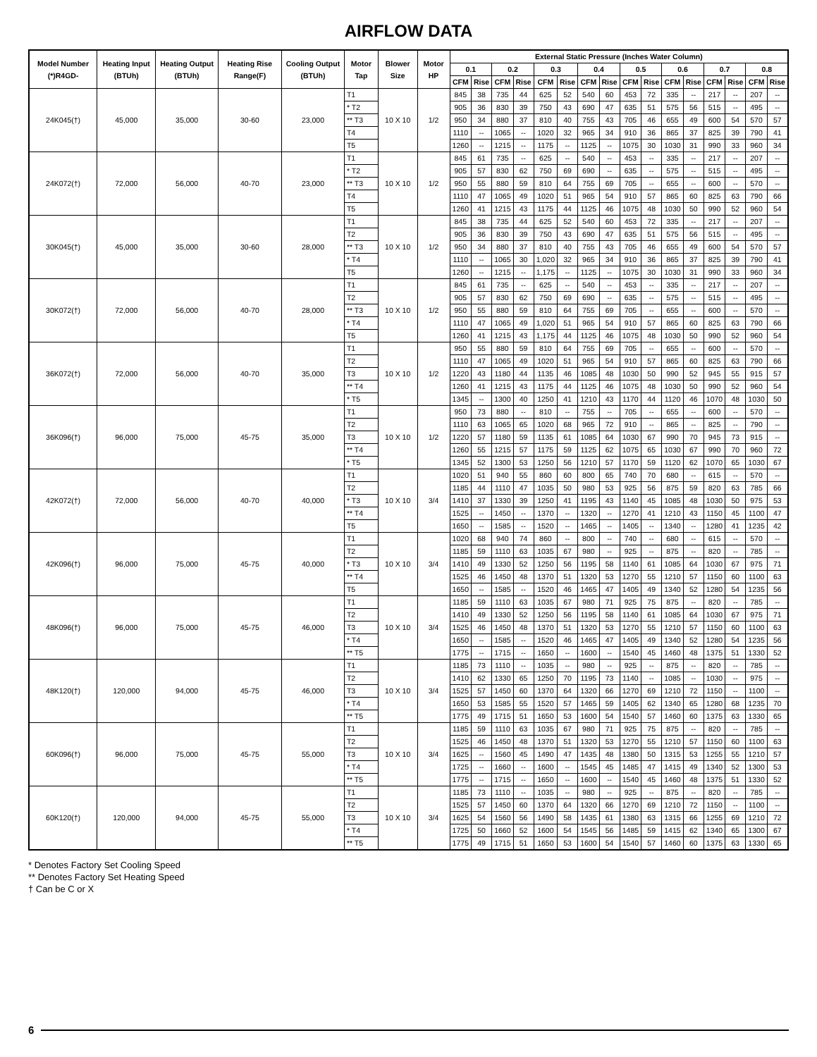AIRFLOW DATA
| Model Number (*)R4GD- | Heating Input (BTUh) | Heating Output (BTUh) | Heating Rise Range(F) | Cooling Output (BTUh) | Motor Tap | Blower Size | Motor HP | External Static Pressure (Inches Water Column) | | | | | | | | | | | | | | | |
| --- | --- | --- | --- | --- | --- | --- | --- | --- | --- | --- | --- | --- | --- | --- | --- | --- | --- | --- | --- | --- | --- | --- | --- |
| | | | | | | | | 0.1 | | 0.2 | | 0.3 | | 0.4 | | 0.5 | | 0.6 | | 0.7 | | 0.8 | |
| | | | | | | | | CFM | Rise | CFM | Rise | CFM | Rise | CFM | Rise | CFM | Rise | CFM | Rise | CFM | Rise | CFM | Rise |
| 24K045(†) | 45,000 | 35,000 | 30-60 | 23,000 | T1 | 10 X 10 | 1/2 | 845 | 38 | 735 | 44 | 625 | 52 | 540 | 60 | 453 | 72 | 335 | -- | 217 | -- | 207 | -- |
| | | | | | * T2 | | | 905 | 36 | 830 | 39 | 750 | 43 | 690 | 47 | 635 | 51 | 575 | 56 | 515 | -- | 495 | -- |
| | | | | | ** T3 | | | 950 | 34 | 880 | 37 | 810 | 40 | 755 | 43 | 705 | 46 | 655 | 49 | 600 | 54 | 570 | 57 |
| | | | | | T4 | | | 1110 | -- | 1065 | -- | 1020 | 32 | 965 | 34 | 910 | 36 | 865 | 37 | 825 | 39 | 790 | 41 |
| | | | | | T5 | | | 1260 | -- | 1215 | -- | 1175 | -- | 1125 | -- | 1075 | 30 | 1030 | 31 | 990 | 33 | 960 | 34 |
| 24K072(†) | 72,000 | 56,000 | 40-70 | 23,000 | T1 | 10 X 10 | 1/2 | 845 | 61 | 735 | -- | 625 | -- | 540 | -- | 453 | -- | 335 | -- | 217 | -- | 207 | -- |
| | | | | | * T2 | | | 905 | 57 | 830 | 62 | 750 | 69 | 690 | -- | 635 | -- | 575 | -- | 515 | -- | 495 | -- |
| | | | | | ** T3 | | | 950 | 55 | 880 | 59 | 810 | 64 | 755 | 69 | 705 | -- | 655 | -- | 600 | -- | 570 | -- |
| | | | | | T4 | | | 1110 | 47 | 1065 | 49 | 1020 | 51 | 965 | 54 | 910 | 57 | 865 | 60 | 825 | 63 | 790 | 66 |
| | | | | | T5 | | | 1260 | 41 | 1215 | 43 | 1175 | 44 | 1125 | 46 | 1075 | 48 | 1030 | 50 | 990 | 52 | 960 | 54 |
| 30K045(†) | 45,000 | 35,000 | 30-60 | 28,000 | T1 | 10 X 10 | 1/2 | 845 | 38 | 735 | 44 | 625 | 52 | 540 | 60 | 453 | 72 | 335 | -- | 217 | -- | 207 | -- |
| | | | | | T2 | | | 905 | 36 | 830 | 39 | 750 | 43 | 690 | 47 | 635 | 51 | 575 | 56 | 515 | -- | 495 | -- |
| | | | | | ** T3 | | | 950 | 34 | 880 | 37 | 810 | 40 | 755 | 43 | 705 | 46 | 655 | 49 | 600 | 54 | 570 | 57 |
| | | | | | * T4 | | | 1110 | -- | 1065 | 30 | 1,020 | 32 | 965 | 34 | 910 | 36 | 865 | 37 | 825 | 39 | 790 | 41 |
| | | | | | T5 | | | 1260 | -- | 1215 | -- | 1,175 | -- | 1125 | -- | 1075 | 30 | 1030 | 31 | 990 | 33 | 960 | 34 |
| 30K072(†) | 72,000 | 56,000 | 40-70 | 28,000 | T1 | 10 X 10 | 1/2 | 845 | 61 | 735 | -- | 625 | -- | 540 | -- | 453 | -- | 335 | -- | 217 | -- | 207 | -- |
| | | | | | T2 | | | 905 | 57 | 830 | 62 | 750 | 69 | 690 | -- | 635 | -- | 575 | -- | 515 | -- | 495 | -- |
| | | | | | ** T3 | | | 950 | 55 | 880 | 59 | 810 | 64 | 755 | 69 | 705 | -- | 655 | -- | 600 | -- | 570 | -- |
| | | | | | * T4 | | | 1110 | 47 | 1065 | 49 | 1,020 | 51 | 965 | 54 | 910 | 57 | 865 | 60 | 825 | 63 | 790 | 66 |
| | | | | | T5 | | | 1260 | 41 | 1215 | 43 | 1,175 | 44 | 1125 | 46 | 1075 | 48 | 1030 | 50 | 990 | 52 | 960 | 54 |
| 36K072(†) | 72,000 | 56,000 | 40-70 | 35,000 | T1 | 10 X 10 | 1/2 | 950 | 55 | 880 | 59 | 810 | 64 | 755 | 69 | 705 | -- | 655 | -- | 600 | -- | 570 | -- |
| | | | | | T2 | | | 1110 | 47 | 1065 | 49 | 1020 | 51 | 965 | 54 | 910 | 57 | 865 | 60 | 825 | 63 | 790 | 66 |
| | | | | | T3 | | | 1220 | 43 | 1180 | 44 | 1135 | 46 | 1085 | 48 | 1030 | 50 | 990 | 52 | 945 | 55 | 915 | 57 |
| | | | | | ** T4 | | | 1260 | 41 | 1215 | 43 | 1175 | 44 | 1125 | 46 | 1075 | 48 | 1030 | 50 | 990 | 52 | 960 | 54 |
| | | | | | * T5 | | | 1345 | -- | 1300 | 40 | 1250 | 41 | 1210 | 43 | 1170 | 44 | 1120 | 46 | 1070 | 48 | 1030 | 50 |
| 36K096(†) | 96,000 | 75,000 | 45-75 | 35,000 | T1 | 10 X 10 | 1/2 | 950 | 73 | 880 | -- | 810 | -- | 755 | -- | 705 | -- | 655 | -- | 600 | -- | 570 | -- |
| | | | | | T2 | | | 1110 | 63 | 1065 | 65 | 1020 | 68 | 965 | 72 | 910 | -- | 865 | -- | 825 | -- | 790 | -- |
| | | | | | T3 | | | 1220 | 57 | 1180 | 59 | 1135 | 61 | 1085 | 64 | 1030 | 67 | 990 | 70 | 945 | 73 | 915 | -- |
| | | | | | ** T4 | | | 1260 | 55 | 1215 | 57 | 1175 | 59 | 1125 | 62 | 1075 | 65 | 1030 | 67 | 990 | 70 | 960 | 72 |
| | | | | | * T5 | | | 1345 | 52 | 1300 | 53 | 1250 | 56 | 1210 | 57 | 1170 | 59 | 1120 | 62 | 1070 | 65 | 1030 | 67 |
| 42K072(†) | 72,000 | 56,000 | 40-70 | 40,000 | T1 | 10 X 10 | 3/4 | 1020 | 51 | 940 | 55 | 860 | 60 | 800 | 65 | 740 | 70 | 680 | -- | 615 | -- | 570 | -- |
| | | | | | T2 | | | 1185 | 44 | 1110 | 47 | 1035 | 50 | 980 | 53 | 925 | 56 | 875 | 59 | 820 | 63 | 785 | 66 |
| | | | | | * T3 | | | 1410 | 37 | 1330 | 39 | 1250 | 41 | 1195 | 43 | 1140 | 45 | 1085 | 48 | 1030 | 50 | 975 | 53 |
| | | | | | ** T4 | | | 1525 | -- | 1450 | -- | 1370 | -- | 1320 | -- | 1270 | 41 | 1210 | 43 | 1150 | 45 | 1100 | 47 |
| | | | | | T5 | | | 1650 | -- | 1585 | -- | 1520 | -- | 1465 | -- | 1405 | -- | 1340 | -- | 1280 | 41 | 1235 | 42 |
| 42K096(†) | 96,000 | 75,000 | 45-75 | 40,000 | T1 | 10 X 10 | 3/4 | 1020 | 68 | 940 | 74 | 860 | -- | 800 | -- | 740 | -- | 680 | -- | 615 | -- | 570 | -- |
| | | | | | T2 | | | 1185 | 59 | 1110 | 63 | 1035 | 67 | 980 | -- | 925 | -- | 875 | -- | 820 | -- | 785 | -- |
| | | | | | * T3 | | | 1410 | 49 | 1330 | 52 | 1250 | 56 | 1195 | 58 | 1140 | 61 | 1085 | 64 | 1030 | 67 | 975 | 71 |
| | | | | | ** T4 | | | 1525 | 46 | 1450 | 48 | 1370 | 51 | 1320 | 53 | 1270 | 55 | 1210 | 57 | 1150 | 60 | 1100 | 63 |
| | | | | | T5 | | | 1650 | -- | 1585 | -- | 1520 | 46 | 1465 | 47 | 1405 | 49 | 1340 | 52 | 1280 | 54 | 1235 | 56 |
| 48K096(†) | 96,000 | 75,000 | 45-75 | 46,000 | T1 | 10 X 10 | 3/4 | 1185 | 59 | 1110 | 63 | 1035 | 67 | 980 | 71 | 925 | 75 | 875 | -- | 820 | -- | 785 | -- |
| | | | | | T2 | | | 1410 | 49 | 1330 | 52 | 1250 | 56 | 1195 | 58 | 1140 | 61 | 1085 | 64 | 1030 | 67 | 975 | 71 |
| | | | | | T3 | | | 1525 | 46 | 1450 | 48 | 1370 | 51 | 1320 | 53 | 1270 | 55 | 1210 | 57 | 1150 | 60 | 1100 | 63 |
| | | | | | * T4 | | | 1650 | -- | 1585 | -- | 1520 | 46 | 1465 | 47 | 1405 | 49 | 1340 | 52 | 1280 | 54 | 1235 | 56 |
| | | | | | ** T5 | | | 1775 | -- | 1715 | -- | 1650 | -- | 1600 | -- | 1540 | 45 | 1460 | 48 | 1375 | 51 | 1330 | 52 |
| 48K120(†) | 120,000 | 94,000 | 45-75 | 46,000 | T1 | 10 X 10 | 3/4 | 1185 | 73 | 1110 | -- | 1035 | -- | 980 | -- | 925 | -- | 875 | -- | 820 | -- | 785 | -- |
| | | | | | T2 | | | 1410 | 62 | 1330 | 65 | 1250 | 70 | 1195 | 73 | 1140 | -- | 1085 | -- | 1030 | -- | 975 | -- |
| | | | | | T3 | | | 1525 | 57 | 1450 | 60 | 1370 | 64 | 1320 | 66 | 1270 | 69 | 1210 | 72 | 1150 | -- | 1100 | -- |
| | | | | | * T4 | | | 1650 | 53 | 1585 | 55 | 1520 | 57 | 1465 | 59 | 1405 | 62 | 1340 | 65 | 1280 | 68 | 1235 | 70 |
| | | | | | ** T5 | | | 1775 | 49 | 1715 | 51 | 1650 | 53 | 1600 | 54 | 1540 | 57 | 1460 | 60 | 1375 | 63 | 1330 | 65 |
| 60K096(†) | 96,000 | 75,000 | 45-75 | 55,000 | T1 | 10 X 10 | 3/4 | 1185 | 59 | 1110 | 63 | 1035 | 67 | 980 | 71 | 925 | 75 | 875 | -- | 820 | -- | 785 | -- |
| | | | | | T2 | | | 1525 | 46 | 1450 | 48 | 1370 | 51 | 1320 | 53 | 1270 | 55 | 1210 | 57 | 1150 | 60 | 1100 | 63 |
| | | | | | T3 | | | 1625 | -- | 1560 | 45 | 1490 | 47 | 1435 | 48 | 1380 | 50 | 1315 | 53 | 1255 | 55 | 1210 | 57 |
| | | | | | * T4 | | | 1725 | -- | 1660 | -- | 1600 | -- | 1545 | 45 | 1485 | 47 | 1415 | 49 | 1340 | 52 | 1300 | 53 |
| | | | | | ** T5 | | | 1775 | -- | 1715 | -- | 1650 | -- | 1600 | -- | 1540 | 45 | 1460 | 48 | 1375 | 51 | 1330 | 52 |
| 60K120(†) | 120,000 | 94,000 | 45-75 | 55,000 | T1 | 10 X 10 | 3/4 | 1185 | 73 | 1110 | -- | 1035 | -- | 980 | -- | 925 | -- | 875 | -- | 820 | -- | 785 | -- |
| | | | | | T2 | | | 1525 | 57 | 1450 | 60 | 1370 | 64 | 1320 | 66 | 1270 | 69 | 1210 | 72 | 1150 | -- | 1100 | -- |
| | | | | | T3 | | | 1625 | 54 | 1560 | 56 | 1490 | 58 | 1435 | 61 | 1380 | 63 | 1315 | 66 | 1255 | 69 | 1210 | 72 |
| | | | | | * T4 | | | 1725 | 50 | 1660 | 52 | 1600 | 54 | 1545 | 56 | 1485 | 59 | 1415 | 62 | 1340 | 65 | 1300 | 67 |
| | | | | | ** T5 | | | 1775 | 49 | 1715 | 51 | 1650 | 53 | 1600 | 54 | 1540 | 57 | 1460 | 60 | 1375 | 63 | 1330 | 65 |
* Denotes Factory Set Cooling Speed
** Denotes Factory Set Heating Speed
† Can be C or X
6